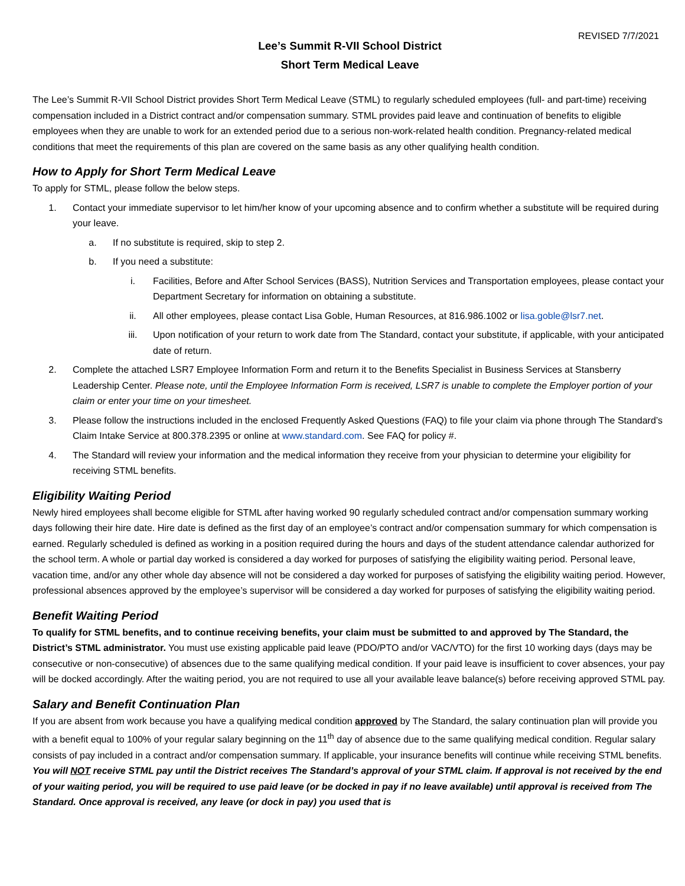REVISED 7/7/2021
Lee’s Summit R-VII School District
Short Term Medical Leave
The Lee’s Summit R-VII School District provides Short Term Medical Leave (STML) to regularly scheduled employees (full- and part-time) receiving compensation included in a District contract and/or compensation summary. STML provides paid leave and continuation of benefits to eligible employees when they are unable to work for an extended period due to a serious non-work-related health condition. Pregnancy-related medical conditions that meet the requirements of this plan are covered on the same basis as any other qualifying health condition.
How to Apply for Short Term Medical Leave
To apply for STML, please follow the below steps.
1. Contact your immediate supervisor to let him/her know of your upcoming absence and to confirm whether a substitute will be required during your leave.
a. If no substitute is required, skip to step 2.
b. If you need a substitute:
i. Facilities, Before and After School Services (BASS), Nutrition Services and Transportation employees, please contact your Department Secretary for information on obtaining a substitute.
ii. All other employees, please contact Lisa Goble, Human Resources, at 816.986.1002 or lisa.goble@lsr7.net.
iii. Upon notification of your return to work date from The Standard, contact your substitute, if applicable, with your anticipated date of return.
2. Complete the attached LSR7 Employee Information Form and return it to the Benefits Specialist in Business Services at Stansberry Leadership Center. Please note, until the Employee Information Form is received, LSR7 is unable to complete the Employer portion of your claim or enter your time on your timesheet.
3. Please follow the instructions included in the enclosed Frequently Asked Questions (FAQ) to file your claim via phone through The Standard’s Claim Intake Service at 800.378.2395 or online at www.standard.com. See FAQ for policy #.
4. The Standard will review your information and the medical information they receive from your physician to determine your eligibility for receiving STML benefits.
Eligibility Waiting Period
Newly hired employees shall become eligible for STML after having worked 90 regularly scheduled contract and/or compensation summary working days following their hire date. Hire date is defined as the first day of an employee’s contract and/or compensation summary for which compensation is earned. Regularly scheduled is defined as working in a position required during the hours and days of the student attendance calendar authorized for the school term. A whole or partial day worked is considered a day worked for purposes of satisfying the eligibility waiting period. Personal leave, vacation time, and/or any other whole day absence will not be considered a day worked for purposes of satisfying the eligibility waiting period. However, professional absences approved by the employee’s supervisor will be considered a day worked for purposes of satisfying the eligibility waiting period.
Benefit Waiting Period
To qualify for STML benefits, and to continue receiving benefits, your claim must be submitted to and approved by The Standard, the District’s STML administrator. You must use existing applicable paid leave (PDO/PTO and/or VAC/VTO) for the first 10 working days (days may be consecutive or non-consecutive) of absences due to the same qualifying medical condition. If your paid leave is insufficient to cover absences, your pay will be docked accordingly. After the waiting period, you are not required to use all your available leave balance(s) before receiving approved STML pay.
Salary and Benefit Continuation Plan
If you are absent from work because you have a qualifying medical condition approved by The Standard, the salary continuation plan will provide you with a benefit equal to 100% of your regular salary beginning on the 11<sup>th</sup> day of absence due to the same qualifying medical condition. Regular salary consists of pay included in a contract and/or compensation summary. If applicable, your insurance benefits will continue while receiving STML benefits. You will NOT receive STML pay until the District receives The Standard’s approval of your STML claim. If approval is not received by the end of your waiting period, you will be required to use paid leave (or be docked in pay if no leave available) until approval is received from The Standard. Once approval is received, any leave (or dock in pay) you used that is